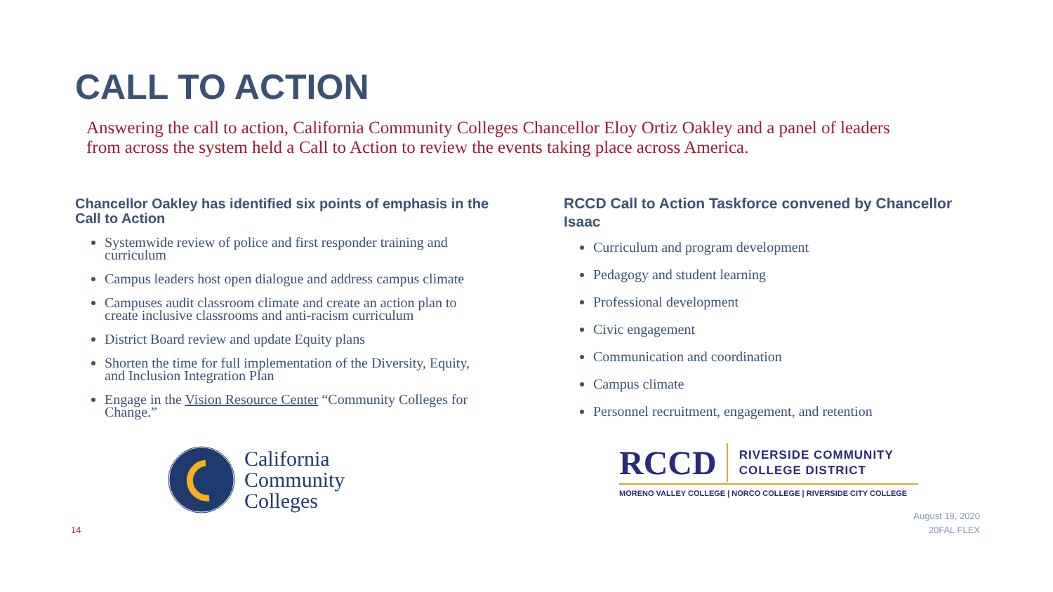CALL TO ACTION
Answering the call to action, California Community Colleges Chancellor Eloy Ortiz Oakley and a panel of leaders from across the system held a Call to Action to review the events taking place across America.
Chancellor Oakley has identified six points of emphasis in the Call to Action
Systemwide review of police and first responder training and curriculum
Campus leaders host open dialogue and address campus climate
Campuses audit classroom climate and create an action plan to create inclusive classrooms and anti-racism curriculum
District Board review and update Equity plans
Shorten the time for full implementation of the Diversity, Equity, and Inclusion Integration Plan
Engage in the Vision Resource Center “Community Colleges for Change.”
RCCD Call to Action Taskforce convened by Chancellor Isaac
Curriculum and program development
Pedagogy and student learning
Professional development
Civic engagement
Communication and coordination
Campus climate
Personnel recruitment, engagement, and retention
California
Community
Colleges
RCCD
RIVERSIDE COMMUNITY
COLLEGE DISTRICT
MORENO VALLEY COLLEGE | NORCO COLLEGE | RIVERSIDE CITY COLLEGE
14
August 19, 2020
20FAL FLEX